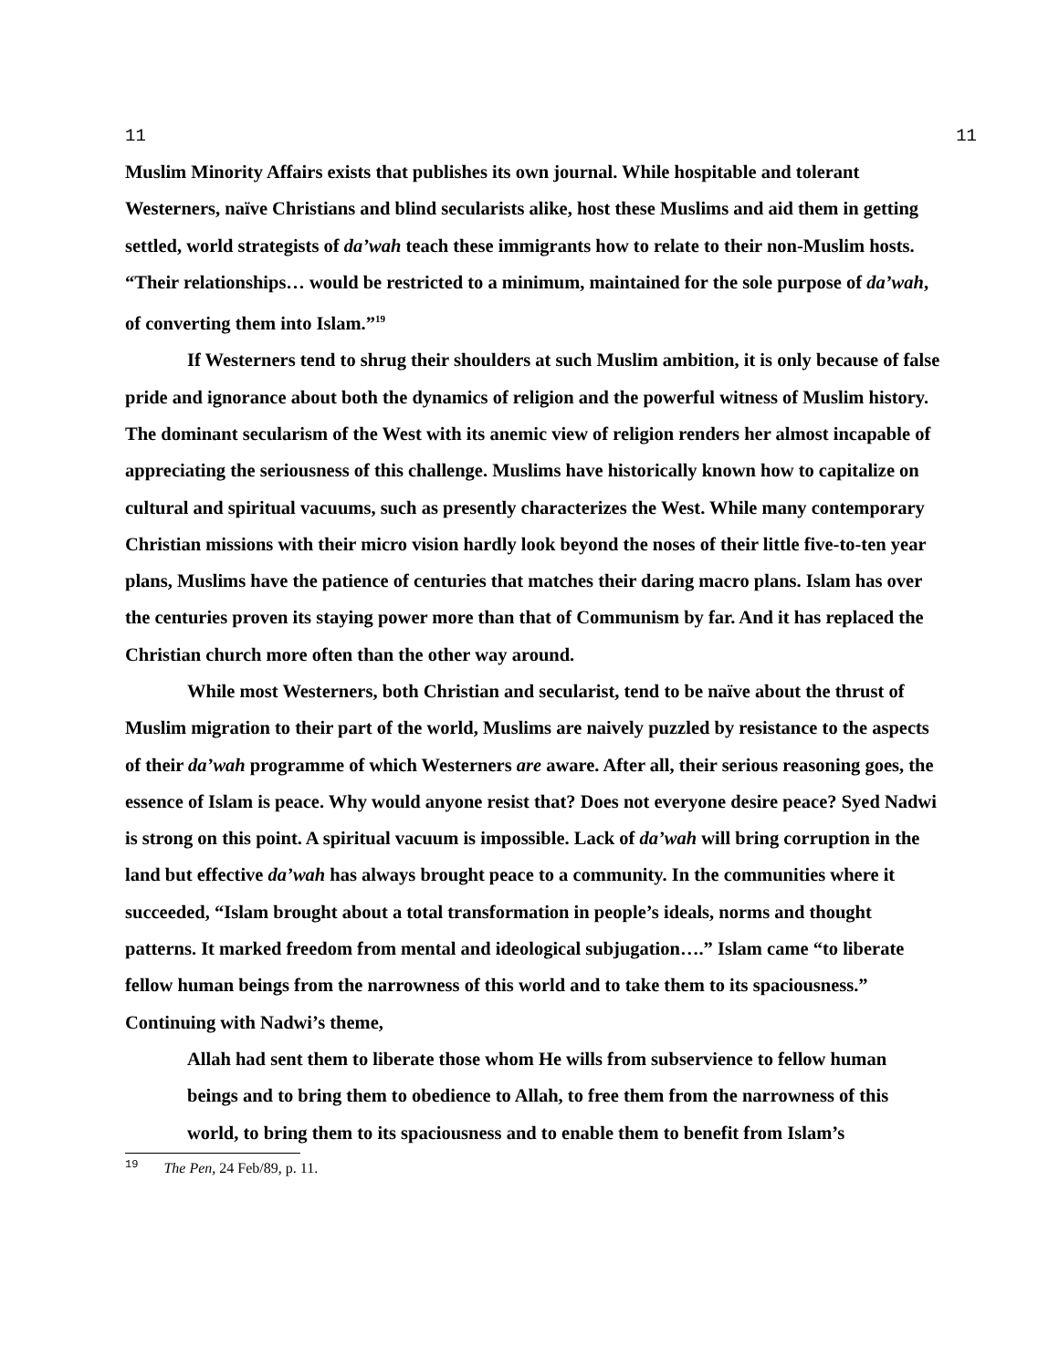11 11
Muslim Minority Affairs exists that publishes its own journal. While hospitable and tolerant Westerners, naïve Christians and blind secularists alike, host these Muslims and aid them in getting settled, world strategists of da’wah teach these immigrants how to relate to their non-Muslim hosts. “Their relationships… would be restricted to a minimum, maintained for the sole purpose of da’wah, of converting them into Islam.”<sup>19</sup>
If Westerners tend to shrug their shoulders at such Muslim ambition, it is only because of false pride and ignorance about both the dynamics of religion and the powerful witness of Muslim history. The dominant secularism of the West with its anemic view of religion renders her almost incapable of appreciating the seriousness of this challenge. Muslims have historically known how to capitalize on cultural and spiritual vacuums, such as presently characterizes the West. While many contemporary Christian missions with their micro vision hardly look beyond the noses of their little five-to-ten year plans, Muslims have the patience of centuries that matches their daring macro plans. Islam has over the centuries proven its staying power more than that of Communism by far. And it has replaced the Christian church more often than the other way around.
While most Westerners, both Christian and secularist, tend to be naïve about the thrust of Muslim migration to their part of the world, Muslims are naively puzzled by resistance to the aspects of their da’wah programme of which Westerners are aware. After all, their serious reasoning goes, the essence of Islam is peace. Why would anyone resist that? Does not everyone desire peace? Syed Nadwi is strong on this point. A spiritual vacuum is impossible. Lack of da’wah will bring corruption in the land but effective da’wah has always brought peace to a community. In the communities where it succeeded, “Islam brought about a total transformation in people’s ideals, norms and thought patterns. It marked freedom from mental and ideological subjugation….” Islam came “to liberate fellow human beings from the narrowness of this world and to take them to its spaciousness.” Continuing with Nadwi’s theme,
Allah had sent them to liberate those whom He wills from subservience to fellow human beings and to bring them to obedience to Allah, to free them from the narrowness of this world, to bring them to its spaciousness and to enable them to benefit from Islam’s
<sup>19</sup> The Pen, 24 Feb/89, p. 11.